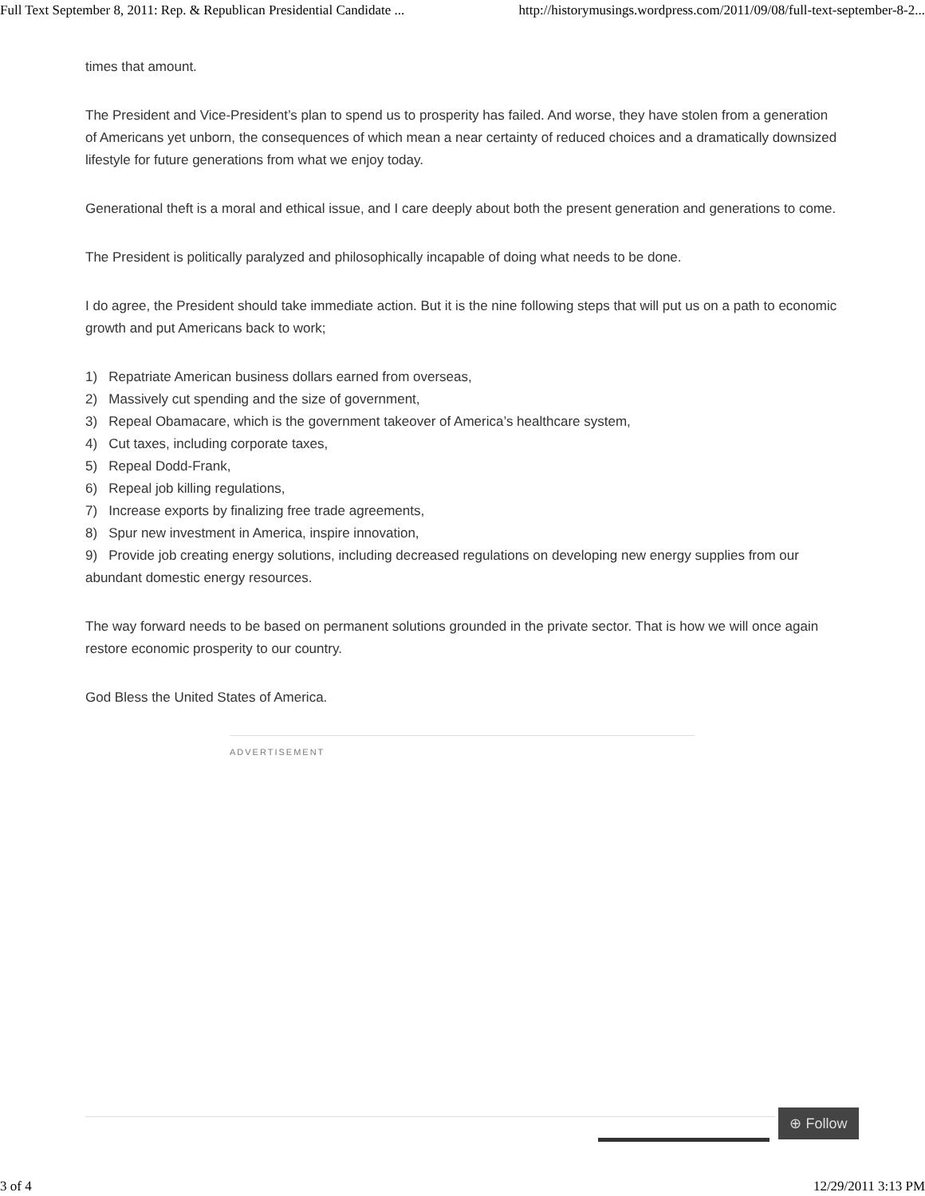Full Text September 8, 2011: Rep. & Republican Presidential Candidate ... http://historymusings.wordpress.com/2011/09/08/full-text-september-8-2...
times that amount.
The President and Vice-President’s plan to spend us to prosperity has failed. And worse, they have stolen from a generation of Americans yet unborn, the consequences of which mean a near certainty of reduced choices and a dramatically downsized lifestyle for future generations from what we enjoy today.
Generational theft is a moral and ethical issue, and I care deeply about both the present generation and generations to come.
The President is politically paralyzed and philosophically incapable of doing what needs to be done.
I do agree, the President should take immediate action. But it is the nine following steps that will put us on a path to economic growth and put Americans back to work;
1) Repatriate American business dollars earned from overseas,
2) Massively cut spending and the size of government,
3) Repeal Obamacare, which is the government takeover of America’s healthcare system,
4) Cut taxes, including corporate taxes,
5) Repeal Dodd-Frank,
6) Repeal job killing regulations,
7) Increase exports by finalizing free trade agreements,
8) Spur new investment in America, inspire innovation,
9) Provide job creating energy solutions, including decreased regulations on developing new energy supplies from our abundant domestic energy resources.
The way forward needs to be based on permanent solutions grounded in the private sector. That is how we will once again restore economic prosperity to our country.
God Bless the United States of America.
ADVERTISEMENT
⊕ Follow
3 of 4 12/29/2011 3:13 PM